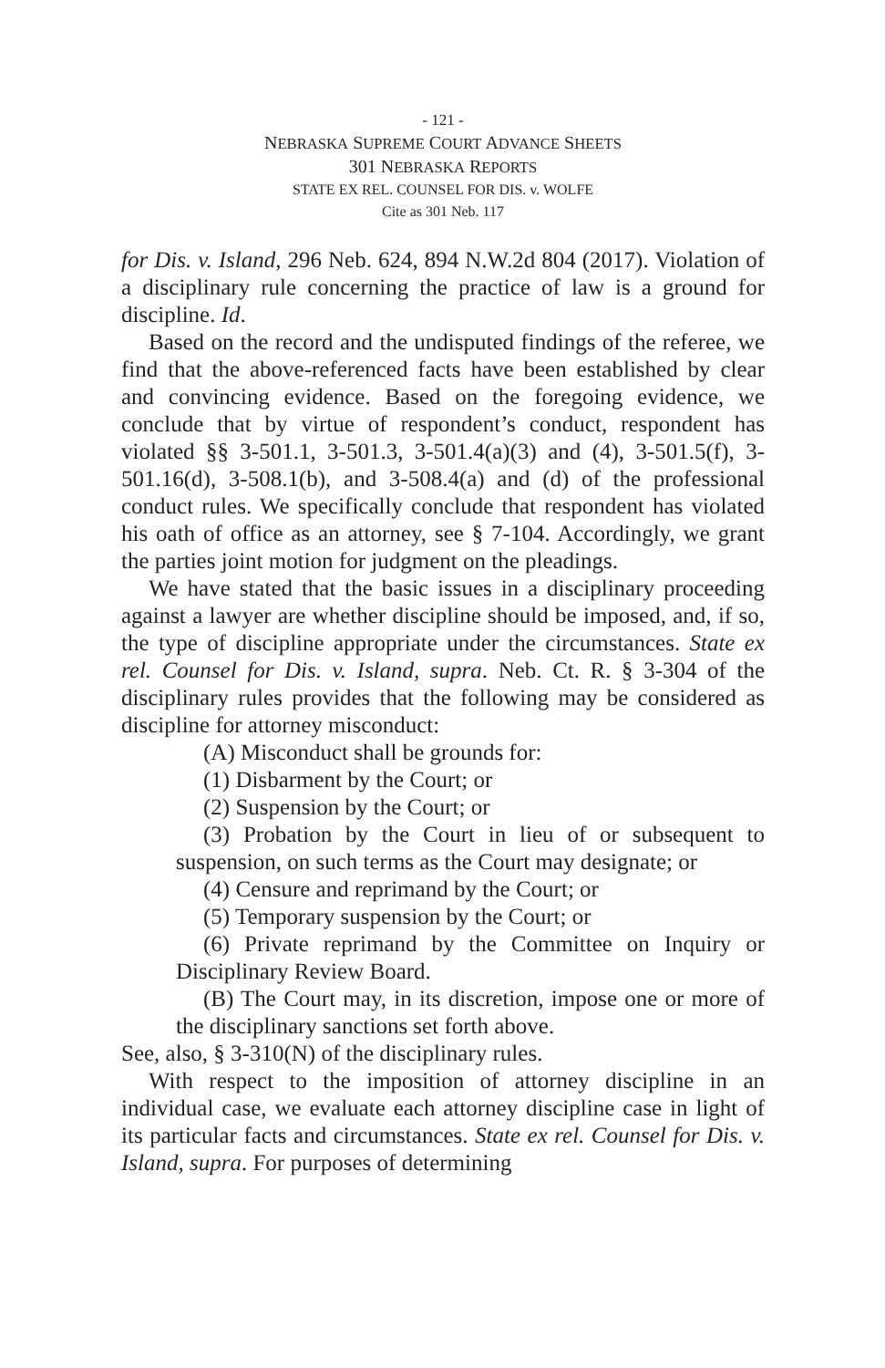- 121 -
NEBRASKA SUPREME COURT ADVANCE SHEETS
301 NEBRASKA REPORTS
STATE EX REL. COUNSEL FOR DIS. v. WOLFE
Cite as 301 Neb. 117
for Dis. v. Island, 296 Neb. 624, 894 N.W.2d 804 (2017). Violation of a disciplinary rule concerning the practice of law is a ground for discipline. Id.
Based on the record and the undisputed findings of the referee, we find that the above-referenced facts have been established by clear and convincing evidence. Based on the foregoing evidence, we conclude that by virtue of respondent’s conduct, respondent has violated §§ 3-501.1, 3-501.3, 3-501.4(a)(3) and (4), 3-501.5(f), 3-501.16(d), 3-508.1(b), and 3-508.4(a) and (d) of the professional conduct rules. We specifically conclude that respondent has violated his oath of office as an attorney, see § 7-104. Accordingly, we grant the parties joint motion for judgment on the pleadings.
We have stated that the basic issues in a disciplinary proceeding against a lawyer are whether discipline should be imposed, and, if so, the type of discipline appropriate under the circumstances. State ex rel. Counsel for Dis. v. Island, supra. Neb. Ct. R. § 3-304 of the disciplinary rules provides that the following may be considered as discipline for attorney misconduct:
(A) Misconduct shall be grounds for:
(1) Disbarment by the Court; or
(2) Suspension by the Court; or
(3) Probation by the Court in lieu of or subsequent to suspension, on such terms as the Court may designate; or
(4) Censure and reprimand by the Court; or
(5) Temporary suspension by the Court; or
(6) Private reprimand by the Committee on Inquiry or Disciplinary Review Board.
(B) The Court may, in its discretion, impose one or more of the disciplinary sanctions set forth above.
See, also, § 3-310(N) of the disciplinary rules.
With respect to the imposition of attorney discipline in an individual case, we evaluate each attorney discipline case in light of its particular facts and circumstances. State ex rel. Counsel for Dis. v. Island, supra. For purposes of determining